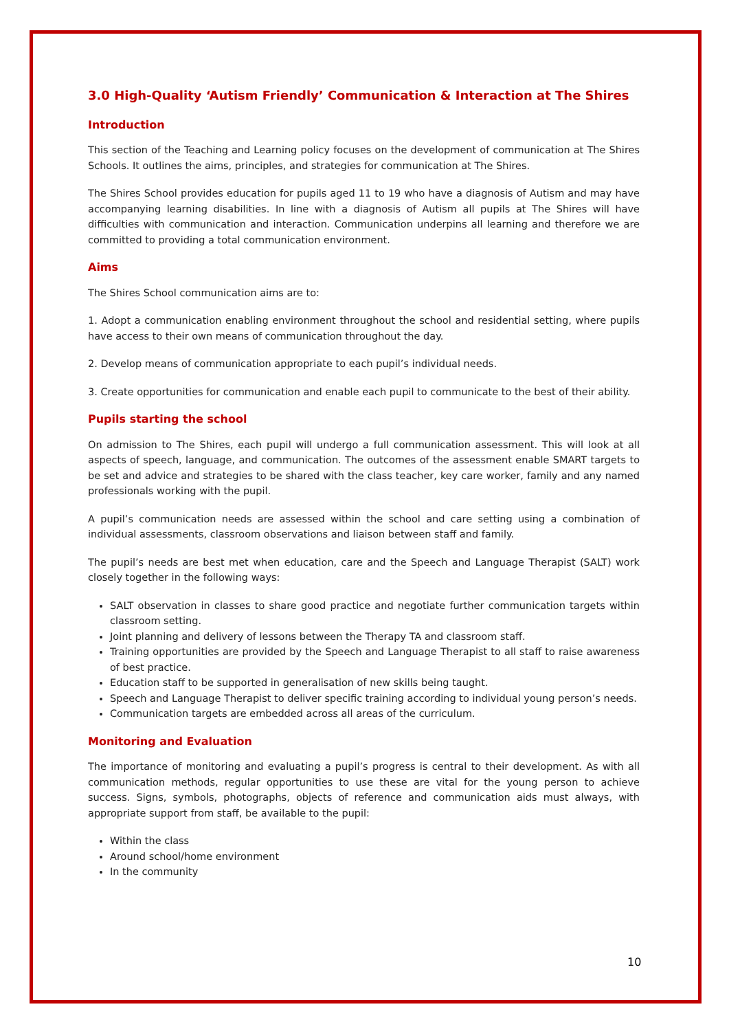3.0 High-Quality ‘Autism Friendly’ Communication & Interaction at The Shires
Introduction
This section of the Teaching and Learning policy focuses on the development of communication at The Shires Schools. It outlines the aims, principles, and strategies for communication at The Shires.
The Shires School provides education for pupils aged 11 to 19 who have a diagnosis of Autism and may have accompanying learning disabilities. In line with a diagnosis of Autism all pupils at The Shires will have difficulties with communication and interaction. Communication underpins all learning and therefore we are committed to providing a total communication environment.
Aims
The Shires School communication aims are to:
1. Adopt a communication enabling environment throughout the school and residential setting, where pupils have access to their own means of communication throughout the day.
2. Develop means of communication appropriate to each pupil’s individual needs.
3. Create opportunities for communication and enable each pupil to communicate to the best of their ability.
Pupils starting the school
On admission to The Shires, each pupil will undergo a full communication assessment. This will look at all aspects of speech, language, and communication. The outcomes of the assessment enable SMART targets to be set and advice and strategies to be shared with the class teacher, key care worker, family and any named professionals working with the pupil.
A pupil’s communication needs are assessed within the school and care setting using a combination of individual assessments, classroom observations and liaison between staff and family.
The pupil’s needs are best met when education, care and the Speech and Language Therapist (SALT) work closely together in the following ways:
SALT observation in classes to share good practice and negotiate further communication targets within classroom setting.
Joint planning and delivery of lessons between the Therapy TA and classroom staff.
Training opportunities are provided by the Speech and Language Therapist to all staff to raise awareness of best practice.
Education staff to be supported in generalisation of new skills being taught.
Speech and Language Therapist to deliver specific training according to individual young person’s needs.
Communication targets are embedded across all areas of the curriculum.
Monitoring and Evaluation
The importance of monitoring and evaluating a pupil’s progress is central to their development. As with all communication methods, regular opportunities to use these are vital for the young person to achieve success. Signs, symbols, photographs, objects of reference and communication aids must always, with appropriate support from staff, be available to the pupil:
Within the class
Around school/home environment
In the community
10